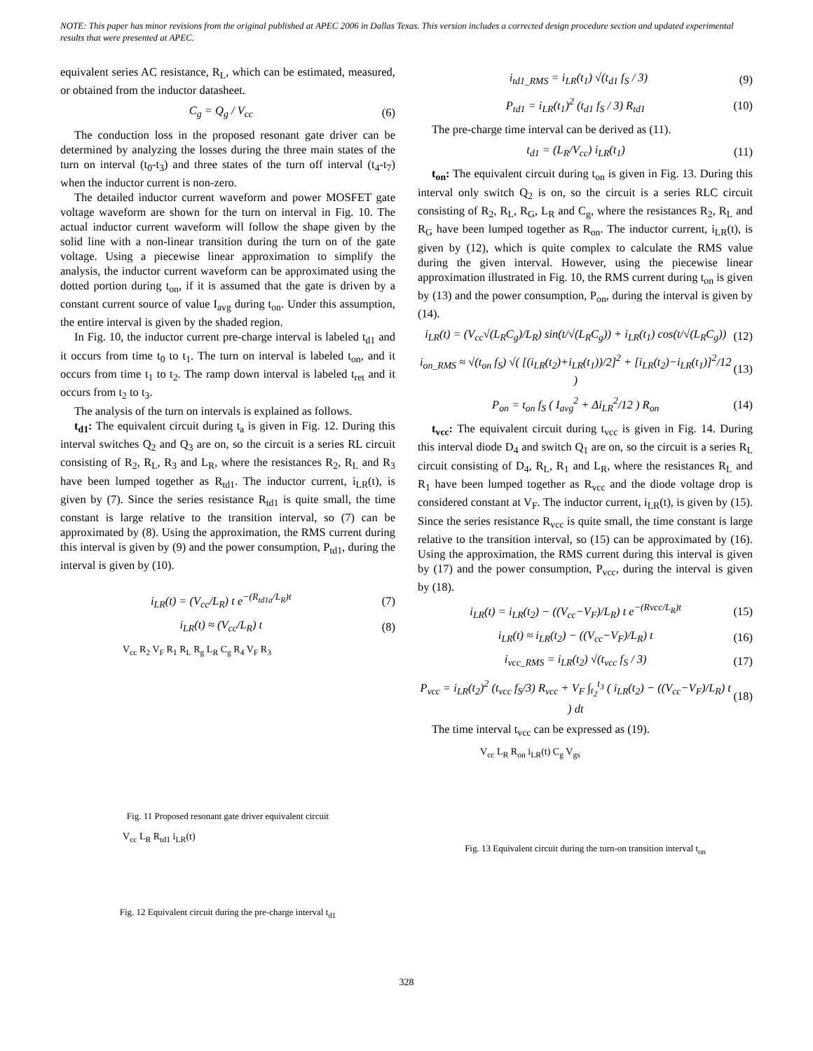NOTE: This paper has minor revisions from the original published at APEC 2006 in Dallas Texas. This version includes a corrected design procedure section and updated experimental results that were presented at APEC.
equivalent series AC resistance, R<sub>L</sub>, which can be estimated, measured, or obtained from the inductor datasheet.
C<sub>g</sub> = Q<sub>g</sub> / V<sub>cc</sub> (6)
The conduction loss in the proposed resonant gate driver can be determined by analyzing the losses during the three main states of the turn on interval (t<sub>0</sub>-t<sub>3</sub>) and three states of the turn off interval (t<sub>4</sub>-t<sub>7</sub>) when the inductor current is non-zero.
The detailed inductor current waveform and power MOSFET gate voltage waveform are shown for the turn on interval in Fig. 10. The actual inductor current waveform will follow the shape given by the solid line with a non-linear transition during the turn on of the gate voltage. Using a piecewise linear approximation to simplify the analysis, the inductor current waveform can be approximated using the dotted portion during t<sub>on</sub>, if it is assumed that the gate is driven by a constant current source of value I<sub>avg</sub> during t<sub>on</sub>. Under this assumption, the entire interval is given by the shaded region.
In Fig. 10, the inductor current pre-charge interval is labeled t<sub>d1</sub> and it occurs from time t<sub>0</sub> to t<sub>1</sub>. The turn on interval is labeled t<sub>on</sub>, and it occurs from time t<sub>1</sub> to t<sub>2</sub>. The ramp down interval is labeled t<sub>ret</sub> and it occurs from t<sub>2</sub> to t<sub>3</sub>.
The analysis of the turn on intervals is explained as follows.
t<sub>d1</sub>: The equivalent circuit during t<sub>a</sub> is given in Fig. 12. During this interval switches Q<sub>2</sub> and Q<sub>3</sub> are on, so the circuit is a series RL circuit consisting of R<sub>2</sub>, R<sub>L</sub>, R<sub>3</sub> and L<sub>R</sub>, where the resistances R<sub>2</sub>, R<sub>L</sub> and R<sub>3</sub> have been lumped together as R<sub>td1</sub>. The inductor current, i<sub>LR</sub>(t), is given by (7). Since the series resistance R<sub>td1</sub> is quite small, the time constant is large relative to the transition interval, so (7) can be approximated by (8). Using the approximation, the RMS current during this interval is given by (9) and the power consumption, P<sub>td1</sub>, during the interval is given by (10).
i<sub>LR</sub>(t) = (V<sub>cc</sub>/L<sub>R</sub>) t e<sup>−(R<sub>td1a</sub>/L<sub>R</sub>)t</sup> (7)
i<sub>LR</sub>(t) ≈ (V<sub>cc</sub>/L<sub>R</sub>) t (8)
V<sub>cc</sub> R<sub>2</sub> V<sub>F</sub> R<sub>1</sub> R<sub>L</sub> R<sub>g</sub> L<sub>R</sub> C<sub>g</sub> R<sub>4</sub> V<sub>F</sub> R<sub>3</sub>
Fig. 11 Proposed resonant gate driver equivalent circuit
V<sub>cc</sub> L<sub>R</sub> R<sub>td1</sub> i<sub>LR</sub>(t)
Fig. 12 Equivalent circuit during the pre-charge interval t<sub>d1</sub>
i<sub>td1_RMS</sub> = i<sub>LR</sub>(t<sub>1</sub>) √(t<sub>d1</sub> f<sub>S</sub> / 3) (9)
P<sub>td1</sub> = i<sub>LR</sub>(t<sub>1</sub>)<sup>2</sup> (t<sub>d1</sub> f<sub>S</sub> / 3) R<sub>td1</sub> (10)
The pre-charge time interval can be derived as (11).
t<sub>d1</sub> = (L<sub>R</sub>/V<sub>cc</sub>) i<sub>LR</sub>(t<sub>1</sub>) (11)
t<sub>on</sub>: The equivalent circuit during t<sub>on</sub> is given in Fig. 13. During this interval only switch Q<sub>2</sub> is on, so the circuit is a series RLC circuit consisting of R<sub>2</sub>, R<sub>L</sub>, R<sub>G</sub>, L<sub>R</sub> and C<sub>g</sub>, where the resistances R<sub>2</sub>, R<sub>L</sub> and R<sub>G</sub> have been lumped together as R<sub>on</sub>. The inductor current, i<sub>LR</sub>(t), is given by (12), which is quite complex to calculate the RMS value during the given interval. However, using the piecewise linear approximation illustrated in Fig. 10, the RMS current during t<sub>on</sub> is given by (13) and the power consumption, P<sub>on</sub>, during the interval is given by (14).
i<sub>LR</sub>(t) = (V<sub>cc</sub>√(L<sub>R</sub>C<sub>g</sub>)/L<sub>R</sub>) sin(t/√(L<sub>R</sub>C<sub>g</sub>)) + i<sub>LR</sub>(t<sub>1</sub>) cos(t/√(L<sub>R</sub>C<sub>g</sub>)) (12)
i<sub>on_RMS</sub> ≈ √(t<sub>on</sub> f<sub>S</sub>) √( [(i<sub>LR</sub>(t<sub>2</sub>)+i<sub>LR</sub>(t<sub>1</sub>))/2]<sup>2</sup> + [i<sub>LR</sub>(t<sub>2</sub>)−i<sub>LR</sub>(t<sub>1</sub>)]<sup>2</sup>/12 ) (13)
P<sub>on</sub> = t<sub>on</sub> f<sub>S</sub> ( I<sub>avg</sub><sup>2</sup> + Δi<sub>LR</sub><sup>2</sup>/12 ) R<sub>on</sub> (14)
t<sub>vcc</sub>: The equivalent circuit during t<sub>vcc</sub> is given in Fig. 14. During this interval diode D<sub>4</sub> and switch Q<sub>1</sub> are on, so the circuit is a series R<sub>L</sub> circuit consisting of D<sub>4</sub>, R<sub>L</sub>, R<sub>1</sub> and L<sub>R</sub>, where the resistances R<sub>L</sub> and R<sub>1</sub> have been lumped together as R<sub>vcc</sub> and the diode voltage drop is considered constant at V<sub>F</sub>. The inductor current, i<sub>LR</sub>(t), is given by (15). Since the series resistance R<sub>vcc</sub> is quite small, the time constant is large relative to the transition interval, so (15) can be approximated by (16). Using the approximation, the RMS current during this interval is given by (17) and the power consumption, P<sub>vcc</sub>, during the interval is given by (18).
i<sub>LR</sub>(t) = i<sub>LR</sub>(t<sub>2</sub>) − ((V<sub>cc</sub>−V<sub>F</sub>)/L<sub>R</sub>) t e<sup>−(Rvcc/L<sub>R</sub>)t</sup> (15)
i<sub>LR</sub>(t) ≈ i<sub>LR</sub>(t<sub>2</sub>) − ((V<sub>cc</sub>−V<sub>F</sub>)/L<sub>R</sub>) t (16)
i<sub>vcc_RMS</sub> = i<sub>LR</sub>(t<sub>2</sub>) √(t<sub>vcc</sub> f<sub>S</sub> / 3) (17)
P<sub>vcc</sub> = i<sub>LR</sub>(t<sub>2</sub>)<sup>2</sup> (t<sub>vcc</sub> f<sub>S</sub>/3) R<sub>vcc</sub> + V<sub>F</sub> ∫<sub>t<sub>2</sub></sub><sup>t<sub>3</sub></sup> ( i<sub>LR</sub>(t<sub>2</sub>) − ((V<sub>cc</sub>−V<sub>F</sub>)/L<sub>R</sub>) t ) dt (18)
The time interval t<sub>vcc</sub> can be expressed as (19).
V<sub>cc</sub> L<sub>R</sub> R<sub>on</sub> i<sub>LR</sub>(t) C<sub>g</sub> V<sub>gs</sub>
Fig. 13 Equivalent circuit during the turn-on transition interval t<sub>on</sub>
328